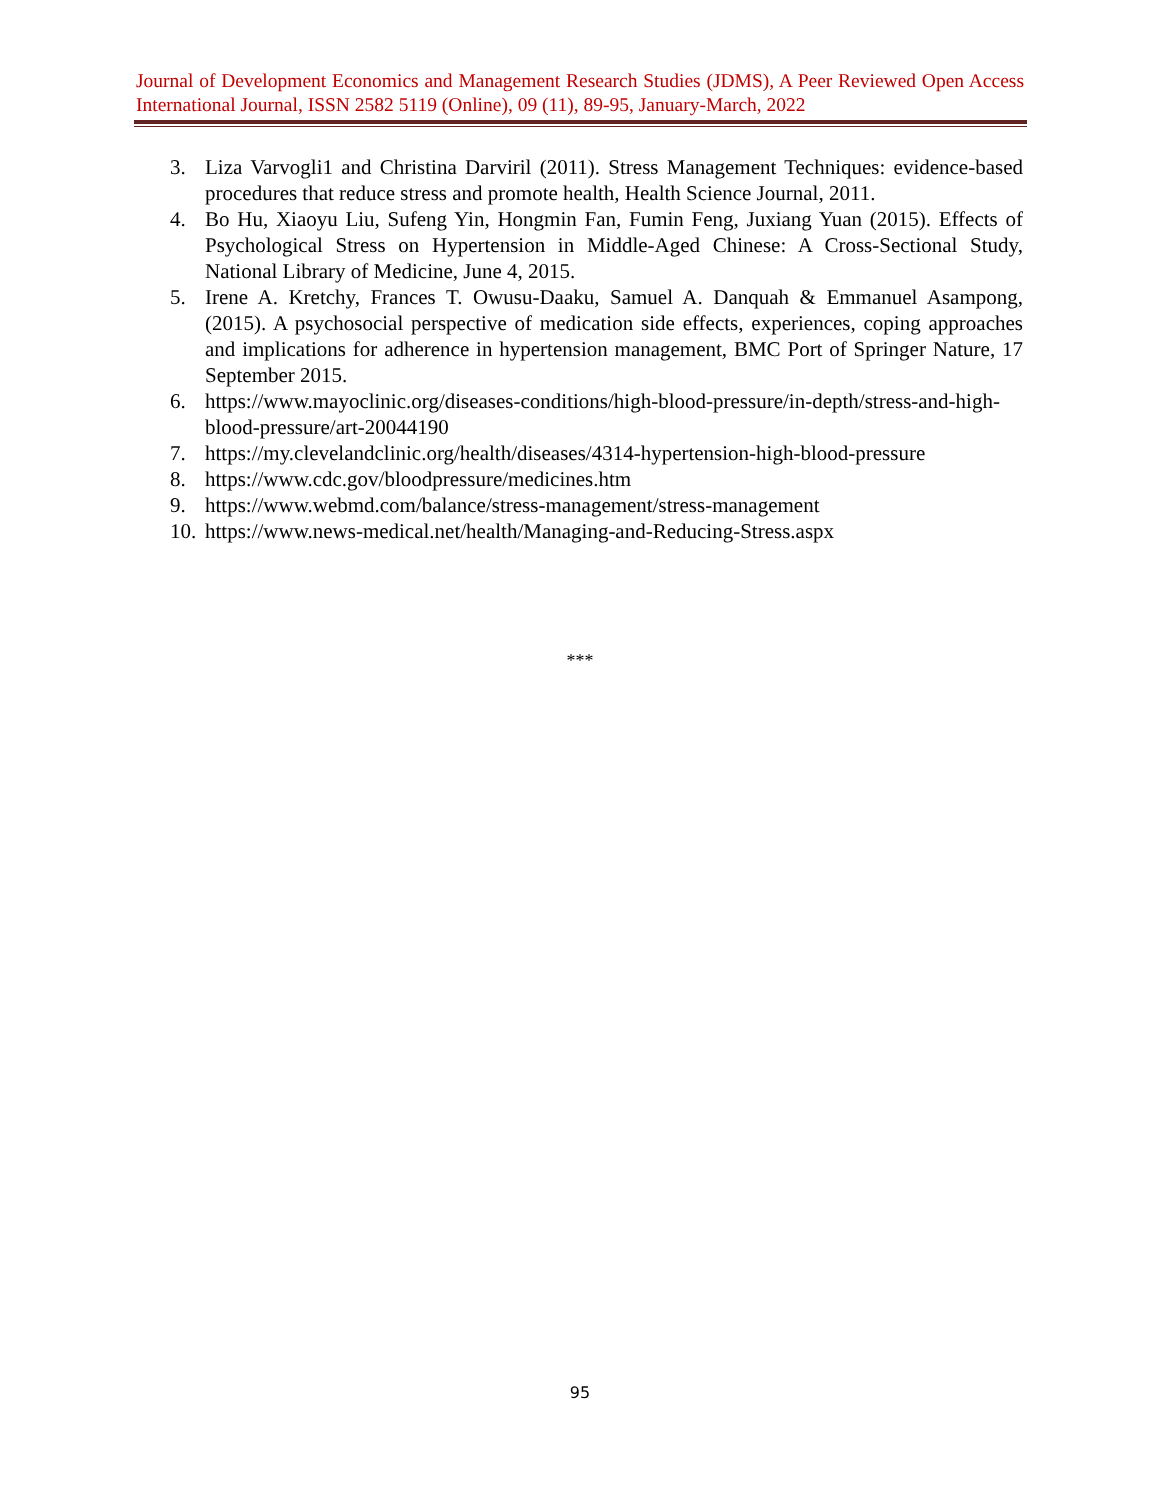Journal of Development Economics and Management Research Studies (JDMS), A Peer Reviewed Open Access International Journal, ISSN 2582 5119 (Online), 09 (11), 89-95, January-March, 2022
3. Liza Varvogli1 and Christina Darviril (2011). Stress Management Techniques: evidence-based procedures that reduce stress and promote health, Health Science Journal, 2011.
4. Bo Hu, Xiaoyu Liu, Sufeng Yin, Hongmin Fan, Fumin Feng, Juxiang Yuan (2015). Effects of Psychological Stress on Hypertension in Middle-Aged Chinese: A Cross-Sectional Study, National Library of Medicine, June 4, 2015.
5. Irene A. Kretchy, Frances T. Owusu-Daaku, Samuel A. Danquah & Emmanuel Asampong, (2015). A psychosocial perspective of medication side effects, experiences, coping approaches and implications for adherence in hypertension management, BMC Port of Springer Nature, 17 September 2015.
6. https://www.mayoclinic.org/diseases-conditions/high-blood-pressure/in-depth/stress-and-high-blood-pressure/art-20044190
7. https://my.clevelandclinic.org/health/diseases/4314-hypertension-high-blood-pressure
8. https://www.cdc.gov/bloodpressure/medicines.htm
9. https://www.webmd.com/balance/stress-management/stress-management
10. https://www.news-medical.net/health/Managing-and-Reducing-Stress.aspx
***
95